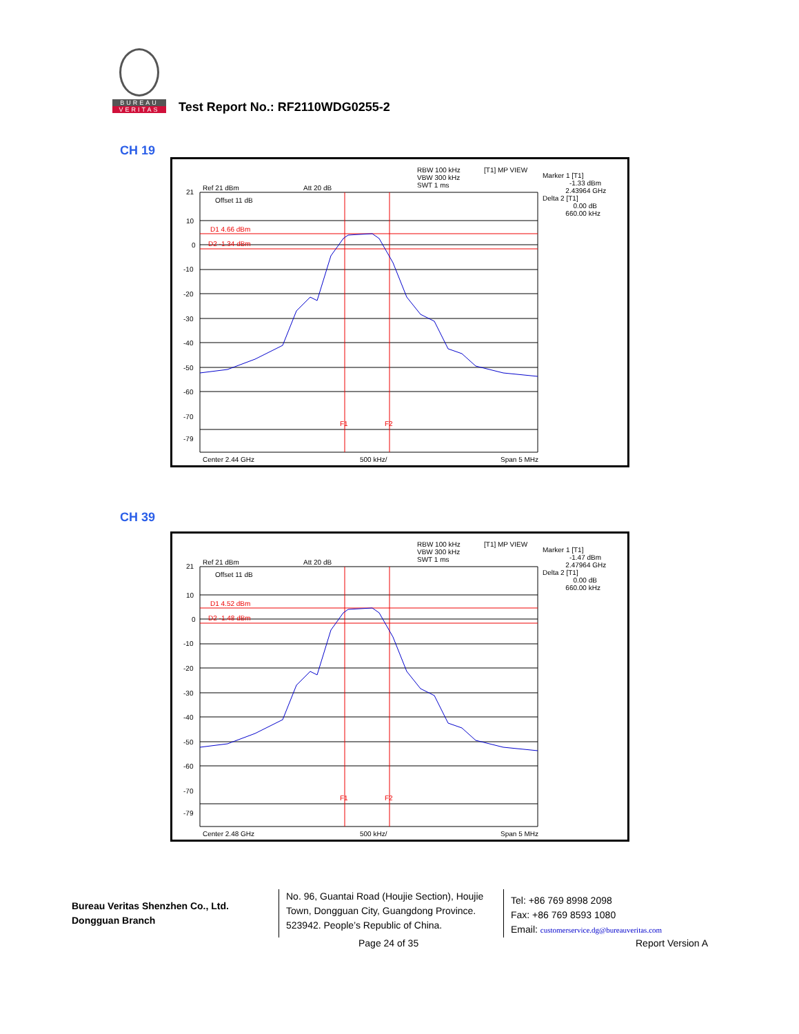BUREAU
VERITAS
Test Report No.: RF2110WDG0255-2
CH 19
RBW 100 kHz
VBW 300 kHz
SWT 1 ms
[T1] MP VIEW
Marker 1 [T1]
-1.33 dBm
2.43964 GHz
Delta 2 [T1]
0.00 dB
660.00 kHz
Ref 21 dBm Att 20 dB
Offset 11 dB
D1 4.66 dBm
D2 -1.34 dBm
21
10
0
-10
-20
-30
-40
-50
-60
-70
-79
F1 F2
Center 2.44 GHz 500 kHz/ Span 5 MHz
CH 39
RBW 100 kHz
VBW 300 kHz
SWT 1 ms
[T1] MP VIEW
Marker 1 [T1]
-1.47 dBm
2.47964 GHz
Delta 2 [T1]
0.00 dB
660.00 kHz
Ref 21 dBm Att 20 dB
Offset 11 dB
D1 4.52 dBm
D2 -1.48 dBm
21
10
0
-10
-20
-30
-40
-50
-60
-70
-79
F1 F2
Center 2.48 GHz 500 kHz/ Span 5 MHz
Bureau Veritas Shenzhen Co., Ltd.
Dongguan Branch
No. 96, Guantai Road (Houjie Section), Houjie Town, Dongguan City, Guangdong Province. 523942. People’s Republic of China.
Tel: +86 769 8998 2098
Fax: +86 769 8593 1080
Email: customerservice.dg@bureauveritas.com
Page 24 of 35 Report Version A